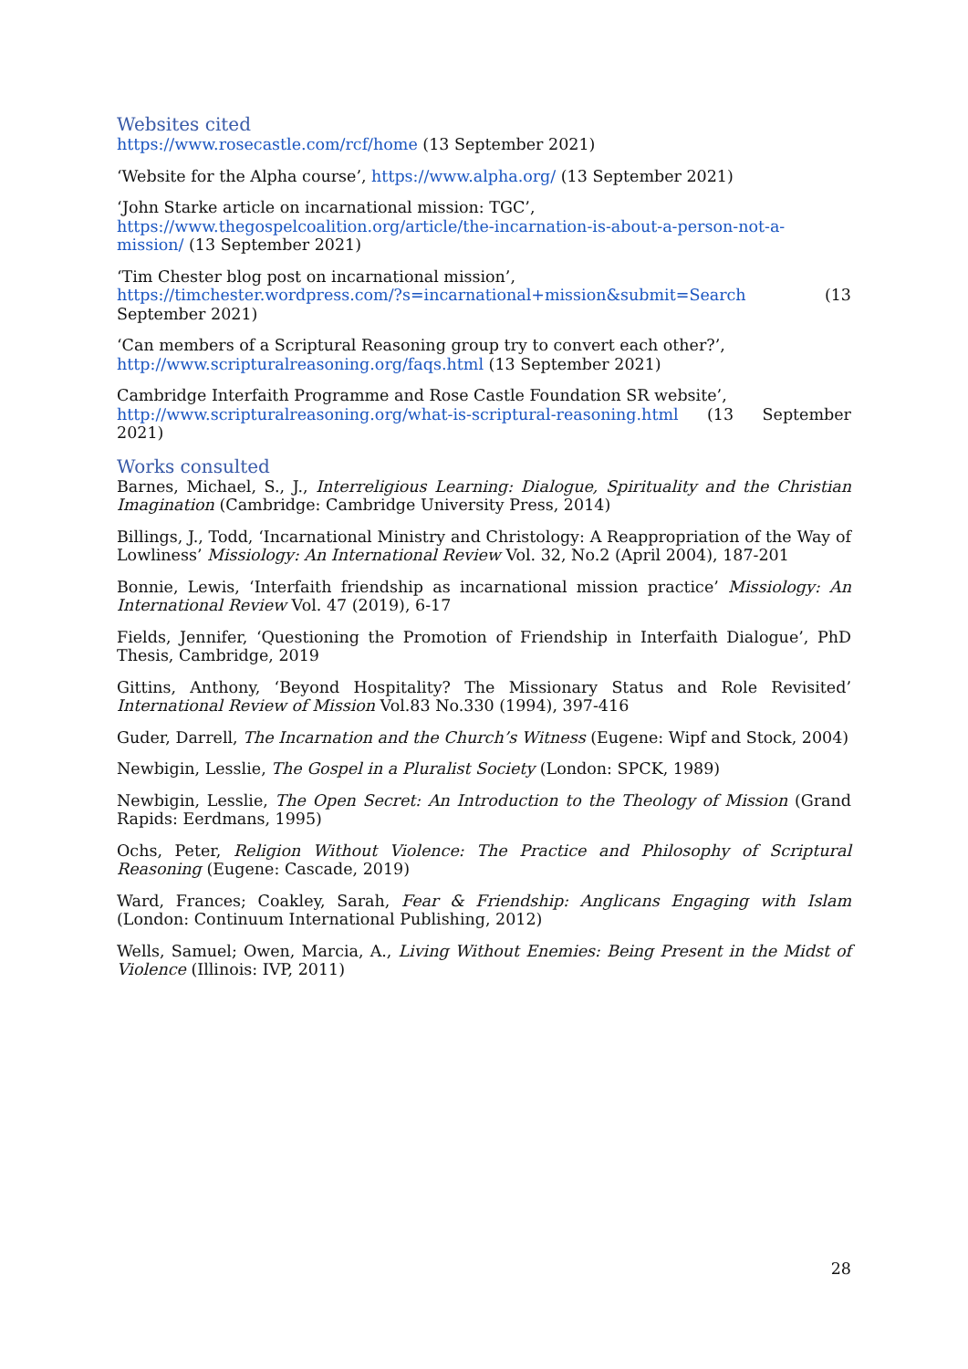Websites cited
https://www.rosecastle.com/rcf/home (13 September 2021)
‘Website for the Alpha course’, https://www.alpha.org/ (13 September 2021)
‘John Starke article on incarnational mission: TGC’,
https://www.thegospelcoalition.org/article/the-incarnation-is-about-a-person-not-a-mission/ (13 September 2021)
‘Tim Chester blog post on incarnational mission’,
https://timchester.wordpress.com/?s=incarnational+mission&submit=Search (13 September 2021)
‘Can members of a Scriptural Reasoning group try to convert each other?’,
http://www.scripturalreasoning.org/faqs.html (13 September 2021)
Cambridge Interfaith Programme and Rose Castle Foundation SR website’,
http://www.scripturalreasoning.org/what-is-scriptural-reasoning.html (13 September 2021)
Works consulted
Barnes, Michael, S., J., Interreligious Learning: Dialogue, Spirituality and the Christian Imagination (Cambridge: Cambridge University Press, 2014)
Billings, J., Todd, ‘Incarnational Ministry and Christology: A Reappropriation of the Way of Lowliness’ Missiology: An International Review Vol. 32, No.2 (April 2004), 187-201
Bonnie, Lewis, ‘Interfaith friendship as incarnational mission practice’ Missiology: An International Review Vol. 47 (2019), 6-17
Fields, Jennifer, ‘Questioning the Promotion of Friendship in Interfaith Dialogue’, PhD Thesis, Cambridge, 2019
Gittins, Anthony, ‘Beyond Hospitality? The Missionary Status and Role Revisited’ International Review of Mission Vol.83 No.330 (1994), 397-416
Guder, Darrell, The Incarnation and the Church’s Witness (Eugene: Wipf and Stock, 2004)
Newbigin, Lesslie, The Gospel in a Pluralist Society (London: SPCK, 1989)
Newbigin, Lesslie, The Open Secret: An Introduction to the Theology of Mission (Grand Rapids: Eerdmans, 1995)
Ochs, Peter, Religion Without Violence: The Practice and Philosophy of Scriptural Reasoning (Eugene: Cascade, 2019)
Ward, Frances; Coakley, Sarah, Fear & Friendship: Anglicans Engaging with Islam (London: Continuum International Publishing, 2012)
Wells, Samuel; Owen, Marcia, A., Living Without Enemies: Being Present in the Midst of Violence (Illinois: IVP, 2011)
28